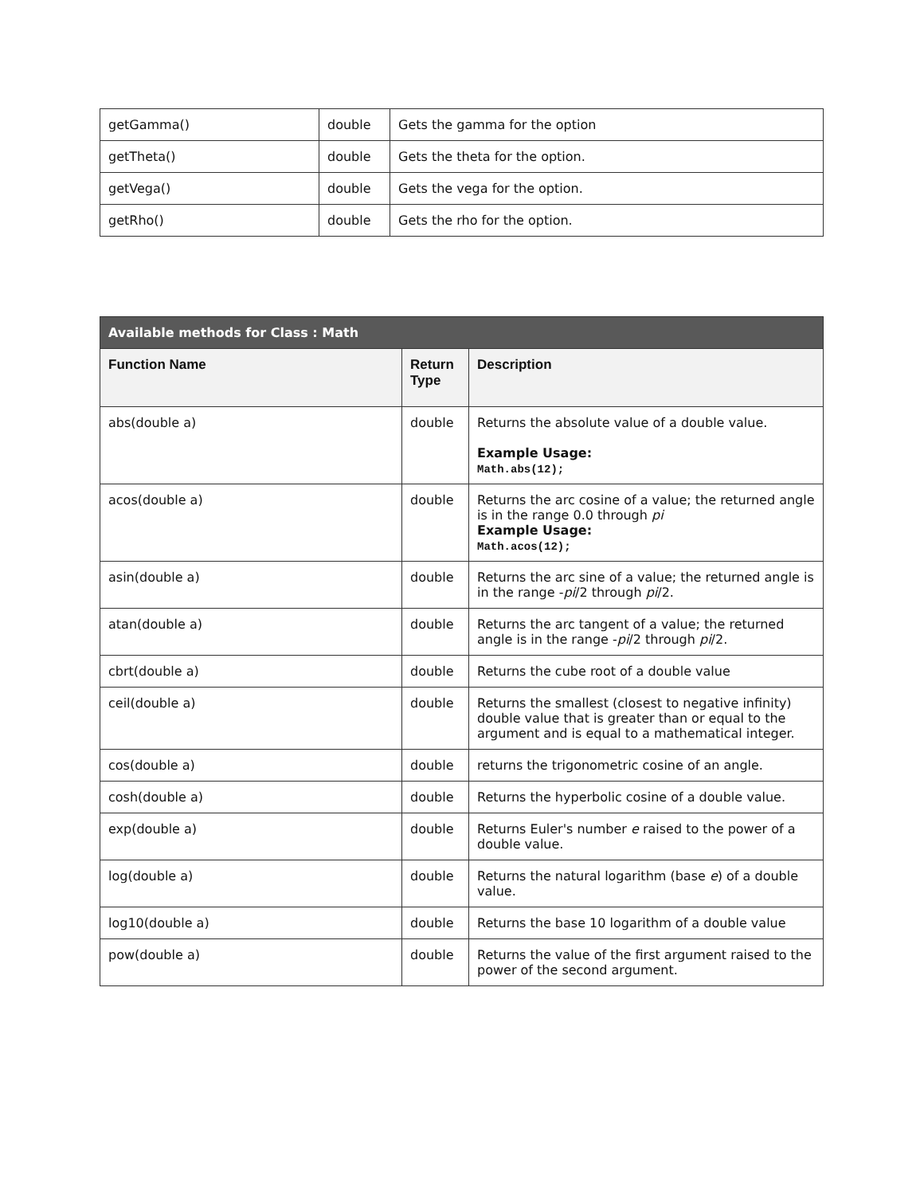| getGamma() | double | Gets the gamma for the option |
| getTheta() | double | Gets the theta for the option. |
| getVega() | double | Gets the vega for the option. |
| getRho() | double | Gets the rho for the option. |
| Available methods for Class : Math | | |
| Function Name | Return Type | Description |
| abs(double a) | double | Returns the absolute value of a double value. Example Usage: Math.abs(12); |
| acos(double a) | double | Returns the arc cosine of a value; the returned angle is in the range 0.0 through pi Example Usage: Math.acos(12); |
| asin(double a) | double | Returns the arc sine of a value; the returned angle is in the range - pi /2 through pi /2. |
| atan(double a) | double | Returns the arc tangent of a value; the returned angle is in the range - pi /2 through pi /2. |
| cbrt(double a) | double | Returns the cube root of a double value |
| ceil(double a) | double | Returns the smallest (closest to negative infinity) double value that is greater than or equal to the argument and is equal to a mathematical integer. |
| cos(double a) | double | returns the trigonometric cosine of an angle. |
| cosh(double a) | double | Returns the hyperbolic cosine of a double value. |
| exp(double a) | double | Returns Euler's number e raised to the power of a double value. |
| log(double a) | double | Returns the natural logarithm (base e ) of a double value. |
| log10(double a) | double | Returns the base 10 logarithm of a double value |
| pow(double a) | double | Returns the value of the first argument raised to the power of the second argument. |